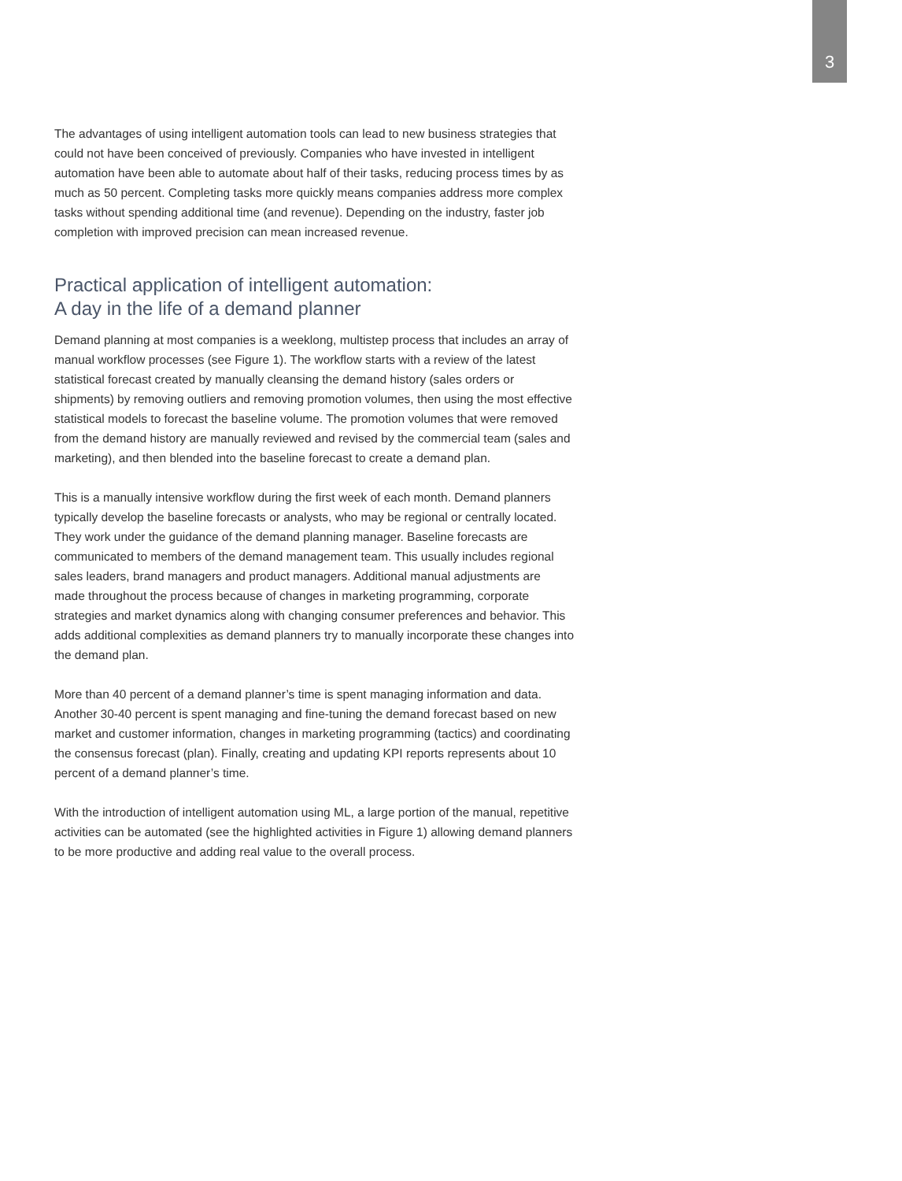3
The advantages of using intelligent automation tools can lead to new business strategies that could not have been conceived of previously. Companies who have invested in intelligent automation have been able to automate about half of their tasks, reducing process times by as much as 50 percent. Completing tasks more quickly means companies address more complex tasks without spending additional time (and revenue). Depending on the industry, faster job completion with improved precision can mean increased revenue.
Practical application of intelligent automation:
A day in the life of a demand planner
Demand planning at most companies is a weeklong, multistep process that includes an array of manual workflow processes (see Figure 1). The workflow starts with a review of the latest statistical forecast created by manually cleansing the demand history (sales orders or shipments) by removing outliers and removing promotion volumes, then using the most effective statistical models to forecast the baseline volume. The promotion volumes that were removed from the demand history are manually reviewed and revised by the commercial team (sales and marketing), and then blended into the baseline forecast to create a demand plan.
This is a manually intensive workflow during the first week of each month. Demand planners typically develop the baseline forecasts or analysts, who may be regional or centrally located. They work under the guidance of the demand planning manager. Baseline forecasts are communicated to members of the demand management team. This usually includes regional sales leaders, brand managers and product managers. Additional manual adjustments are made throughout the process because of changes in marketing programming, corporate strategies and market dynamics along with changing consumer preferences and behavior. This adds additional complexities as demand planners try to manually incorporate these changes into the demand plan.
More than 40 percent of a demand planner’s time is spent managing information and data. Another 30-40 percent is spent managing and fine-tuning the demand forecast based on new market and customer information, changes in marketing programming (tactics) and coordinating the consensus forecast (plan). Finally, creating and updating KPI reports represents about 10 percent of a demand planner’s time.
With the introduction of intelligent automation using ML, a large portion of the manual, repetitive activities can be automated (see the highlighted activities in Figure 1) allowing demand planners to be more productive and adding real value to the overall process.